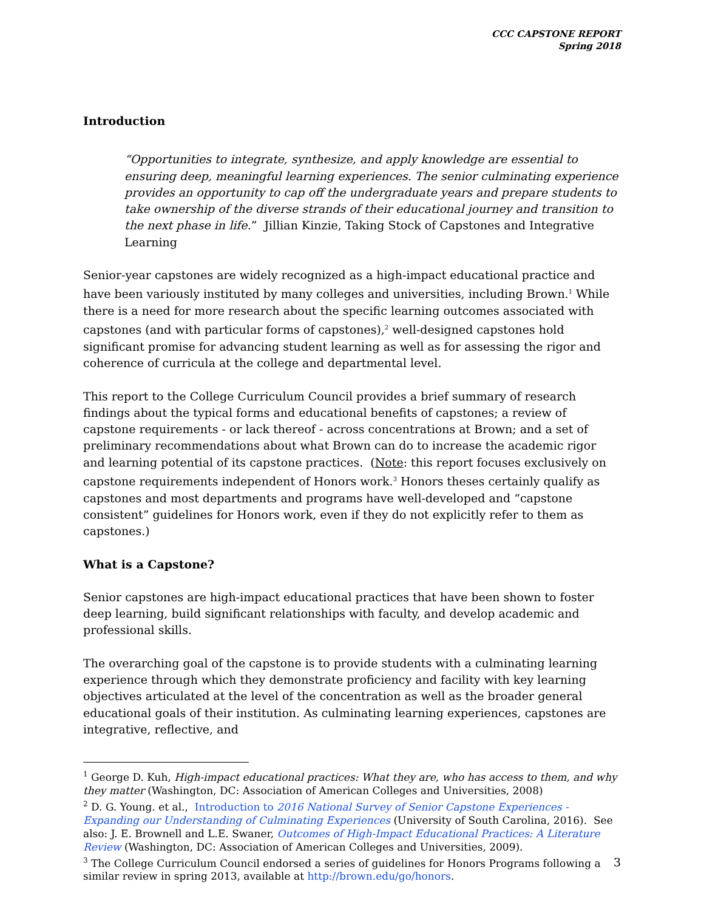CCC CAPSTONE REPORT
Spring 2018
Introduction
“Opportunities to integrate, synthesize, and apply knowledge are essential to ensuring deep, meaningful learning experiences. The senior culminating experience provides an opportunity to cap off the undergraduate years and prepare students to take ownership of the diverse strands of their educational journey and transition to the next phase in life.” Jillian Kinzie, Taking Stock of Capstones and Integrative Learning
Senior-year capstones are widely recognized as a high-impact educational practice and have been variously instituted by many colleges and universities, including Brown.<sup>1</sup> While there is a need for more research about the specific learning outcomes associated with capstones (and with particular forms of capstones),<sup>2</sup> well-designed capstones hold significant promise for advancing student learning as well as for assessing the rigor and coherence of curricula at the college and departmental level.
This report to the College Curriculum Council provides a brief summary of research findings about the typical forms and educational benefits of capstones; a review of capstone requirements - or lack thereof - across concentrations at Brown; and a set of preliminary recommendations about what Brown can do to increase the academic rigor and learning potential of its capstone practices. (Note: this report focuses exclusively on capstone requirements independent of Honors work.<sup>3</sup> Honors theses certainly qualify as capstones and most departments and programs have well-developed and “capstone consistent” guidelines for Honors work, even if they do not explicitly refer to them as capstones.)
What is a Capstone?
Senior capstones are high-impact educational practices that have been shown to foster deep learning, build significant relationships with faculty, and develop academic and professional skills.
The overarching goal of the capstone is to provide students with a culminating learning experience through which they demonstrate proficiency and facility with key learning objectives articulated at the level of the concentration as well as the broader general educational goals of their institution. As culminating learning experiences, capstones are integrative, reflective, and
<sup>1</sup> George D. Kuh, High-impact educational practices: What they are, who has access to them, and why they matter (Washington, DC: Association of American Colleges and Universities, 2008)
<sup>2</sup> D. G. Young. et al., Introduction to 2016 National Survey of Senior Capstone Experiences - Expanding our Understanding of Culminating Experiences (University of South Carolina, 2016). See also: J. E. Brownell and L.E. Swaner, Outcomes of High-Impact Educational Practices: A Literature Review (Washington, DC: Association of American Colleges and Universities, 2009).
<sup>3</sup> The College Curriculum Council endorsed a series of guidelines for Honors Programs following a similar review in spring 2013, available at http://brown.edu/go/honors.
3